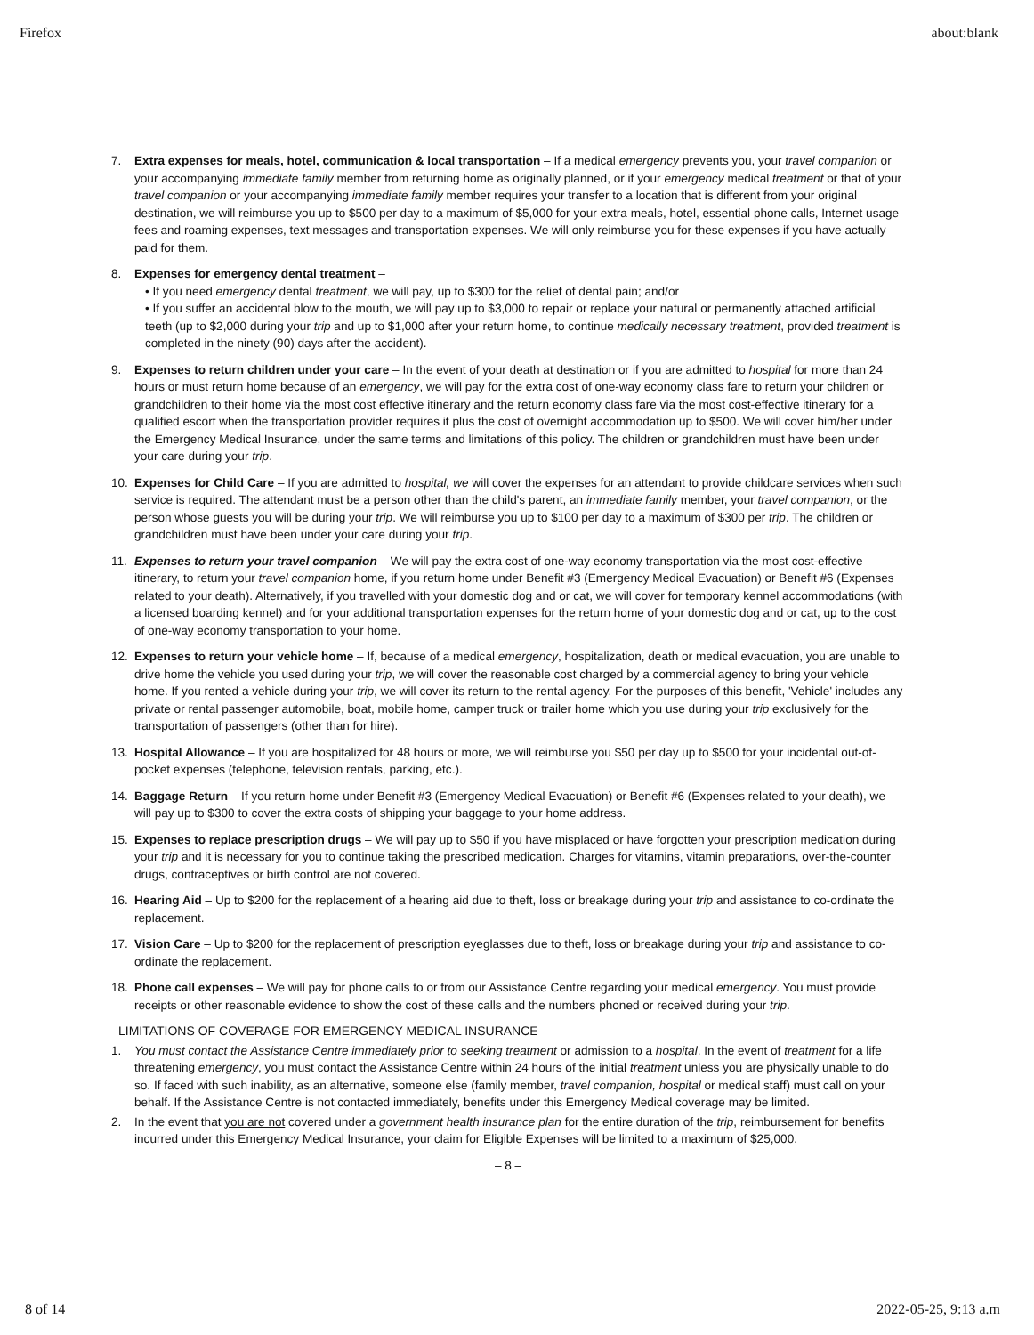Firefox about:blank
7. Extra expenses for meals, hotel, communication & local transportation – If a medical emergency prevents you, your travel companion or your accompanying immediate family member from returning home as originally planned, or if your emergency medical treatment or that of your travel companion or your accompanying immediate family member requires your transfer to a location that is different from your original destination, we will reimburse you up to $500 per day to a maximum of $5,000 for your extra meals, hotel, essential phone calls, Internet usage fees and roaming expenses, text messages and transportation expenses. We will only reimburse you for these expenses if you have actually paid for them.
8. Expenses for emergency dental treatment –
• If you need emergency dental treatment, we will pay, up to $300 for the relief of dental pain; and/or
• If you suffer an accidental blow to the mouth, we will pay up to $3,000 to repair or replace your natural or permanently attached artificial teeth (up to $2,000 during your trip and up to $1,000 after your return home, to continue medically necessary treatment, provided treatment is completed in the ninety (90) days after the accident).
9. Expenses to return children under your care – In the event of your death at destination or if you are admitted to hospital for more than 24 hours or must return home because of an emergency, we will pay for the extra cost of one-way economy class fare to return your children or grandchildren to their home via the most cost effective itinerary and the return economy class fare via the most cost-effective itinerary for a qualified escort when the transportation provider requires it plus the cost of overnight accommodation up to $500. We will cover him/her under the Emergency Medical Insurance, under the same terms and limitations of this policy. The children or grandchildren must have been under your care during your trip.
10. Expenses for Child Care – If you are admitted to hospital, we will cover the expenses for an attendant to provide childcare services when such service is required. The attendant must be a person other than the child's parent, an immediate family member, your travel companion, or the person whose guests you will be during your trip. We will reimburse you up to $100 per day to a maximum of $300 per trip. The children or grandchildren must have been under your care during your trip.
11. Expenses to return your travel companion – We will pay the extra cost of one-way economy transportation via the most cost-effective itinerary, to return your travel companion home, if you return home under Benefit #3 (Emergency Medical Evacuation) or Benefit #6 (Expenses related to your death). Alternatively, if you travelled with your domestic dog and or cat, we will cover for temporary kennel accommodations (with a licensed boarding kennel) and for your additional transportation expenses for the return home of your domestic dog and or cat, up to the cost of one-way economy transportation to your home.
12. Expenses to return your vehicle home – If, because of a medical emergency, hospitalization, death or medical evacuation, you are unable to drive home the vehicle you used during your trip, we will cover the reasonable cost charged by a commercial agency to bring your vehicle home. If you rented a vehicle during your trip, we will cover its return to the rental agency. For the purposes of this benefit, 'Vehicle' includes any private or rental passenger automobile, boat, mobile home, camper truck or trailer home which you use during your trip exclusively for the transportation of passengers (other than for hire).
13. Hospital Allowance – If you are hospitalized for 48 hours or more, we will reimburse you $50 per day up to $500 for your incidental out-of-pocket expenses (telephone, television rentals, parking, etc.).
14. Baggage Return – If you return home under Benefit #3 (Emergency Medical Evacuation) or Benefit #6 (Expenses related to your death), we will pay up to $300 to cover the extra costs of shipping your baggage to your home address.
15. Expenses to replace prescription drugs – We will pay up to $50 if you have misplaced or have forgotten your prescription medication during your trip and it is necessary for you to continue taking the prescribed medication. Charges for vitamins, vitamin preparations, over-the-counter drugs, contraceptives or birth control are not covered.
16. Hearing Aid – Up to $200 for the replacement of a hearing aid due to theft, loss or breakage during your trip and assistance to co-ordinate the replacement.
17. Vision Care – Up to $200 for the replacement of prescription eyeglasses due to theft, loss or breakage during your trip and assistance to co-ordinate the replacement.
18. Phone call expenses – We will pay for phone calls to or from our Assistance Centre regarding your medical emergency. You must provide receipts or other reasonable evidence to show the cost of these calls and the numbers phoned or received during your trip.
LIMITATIONS OF COVERAGE FOR EMERGENCY MEDICAL INSURANCE
1. You must contact the Assistance Centre immediately prior to seeking treatment or admission to a hospital. In the event of treatment for a life threatening emergency, you must contact the Assistance Centre within 24 hours of the initial treatment unless you are physically unable to do so. If faced with such inability, as an alternative, someone else (family member, travel companion, hospital or medical staff) must call on your behalf. If the Assistance Centre is not contacted immediately, benefits under this Emergency Medical coverage may be limited.
2. In the event that you are not covered under a government health insurance plan for the entire duration of the trip, reimbursement for benefits incurred under this Emergency Medical Insurance, your claim for Eligible Expenses will be limited to a maximum of $25,000.
– 8 –
8 of 14 2022-05-25, 9:13 a.m